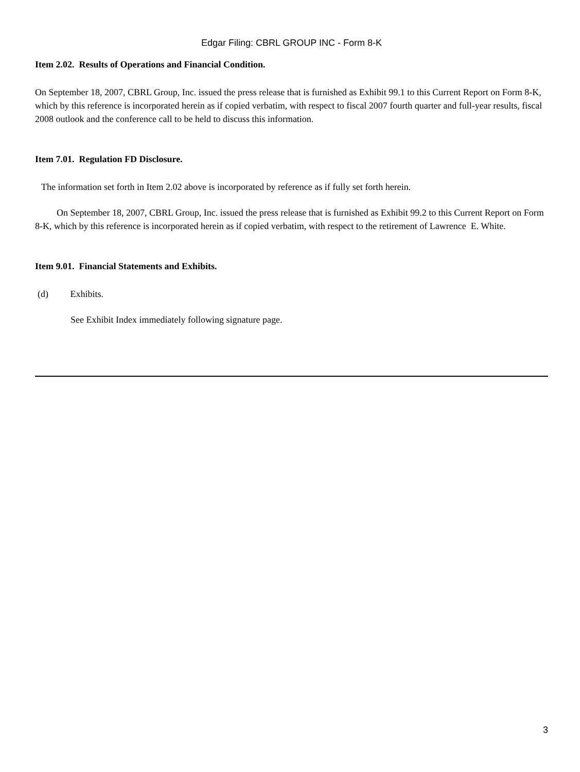Edgar Filing: CBRL GROUP INC - Form 8-K
Item 2.02. Results of Operations and Financial Condition.
On September 18, 2007, CBRL Group, Inc. issued the press release that is furnished as Exhibit 99.1 to this Current Report on Form 8-K, which by this reference is incorporated herein as if copied verbatim, with respect to fiscal 2007 fourth quarter and full-year results, fiscal 2008 outlook and the conference call to be held to discuss this information.
Item 7.01. Regulation FD Disclosure.
The information set forth in Item 2.02 above is incorporated by reference as if fully set forth herein.
On September 18, 2007, CBRL Group, Inc. issued the press release that is furnished as Exhibit 99.2 to this Current Report on Form 8-K, which by this reference is incorporated herein as if copied verbatim, with respect to the retirement of Lawrence E. White.
Item 9.01. Financial Statements and Exhibits.
(d) Exhibits.
See Exhibit Index immediately following signature page.
3